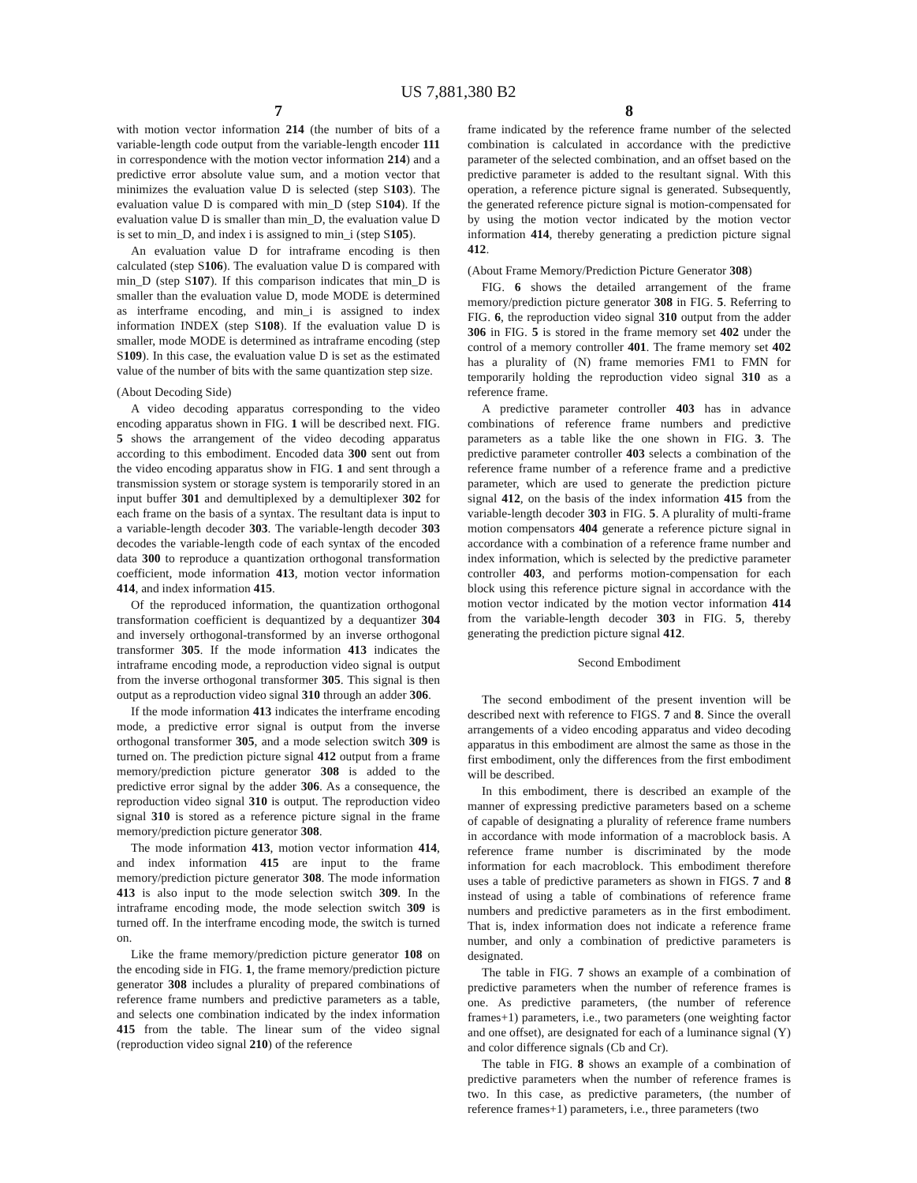US 7,881,380 B2
7
with motion vector information 214 (the number of bits of a variable-length code output from the variable-length encoder 111 in correspondence with the motion vector information 214) and a predictive error absolute value sum, and a motion vector that minimizes the evaluation value D is selected (step S103). The evaluation value D is compared with min_D (step S104). If the evaluation value D is smaller than min_D, the evaluation value D is set to min_D, and index i is assigned to min_i (step S105).
An evaluation value D for intraframe encoding is then calculated (step S106). The evaluation value D is compared with min_D (step S107). If this comparison indicates that min_D is smaller than the evaluation value D, mode MODE is determined as interframe encoding, and min_i is assigned to index information INDEX (step S108). If the evaluation value D is smaller, mode MODE is determined as intraframe encoding (step S109). In this case, the evaluation value D is set as the estimated value of the number of bits with the same quantization step size.
(About Decoding Side)
A video decoding apparatus corresponding to the video encoding apparatus shown in FIG. 1 will be described next. FIG. 5 shows the arrangement of the video decoding apparatus according to this embodiment. Encoded data 300 sent out from the video encoding apparatus show in FIG. 1 and sent through a transmission system or storage system is temporarily stored in an input buffer 301 and demultiplexed by a demultiplexer 302 for each frame on the basis of a syntax. The resultant data is input to a variable-length decoder 303. The variable-length decoder 303 decodes the variable-length code of each syntax of the encoded data 300 to reproduce a quantization orthogonal transformation coefficient, mode information 413, motion vector information 414, and index information 415.
Of the reproduced information, the quantization orthogonal transformation coefficient is dequantized by a dequantizer 304 and inversely orthogonal-transformed by an inverse orthogonal transformer 305. If the mode information 413 indicates the intraframe encoding mode, a reproduction video signal is output from the inverse orthogonal transformer 305. This signal is then output as a reproduction video signal 310 through an adder 306.
If the mode information 413 indicates the interframe encoding mode, a predictive error signal is output from the inverse orthogonal transformer 305, and a mode selection switch 309 is turned on. The prediction picture signal 412 output from a frame memory/prediction picture generator 308 is added to the predictive error signal by the adder 306. As a consequence, the reproduction video signal 310 is output. The reproduction video signal 310 is stored as a reference picture signal in the frame memory/prediction picture generator 308.
The mode information 413, motion vector information 414, and index information 415 are input to the frame memory/prediction picture generator 308. The mode information 413 is also input to the mode selection switch 309. In the intraframe encoding mode, the mode selection switch 309 is turned off. In the interframe encoding mode, the switch is turned on.
Like the frame memory/prediction picture generator 108 on the encoding side in FIG. 1, the frame memory/prediction picture generator 308 includes a plurality of prepared combinations of reference frame numbers and predictive parameters as a table, and selects one combination indicated by the index information 415 from the table. The linear sum of the video signal (reproduction video signal 210) of the reference
8
frame indicated by the reference frame number of the selected combination is calculated in accordance with the predictive parameter of the selected combination, and an offset based on the predictive parameter is added to the resultant signal. With this operation, a reference picture signal is generated. Subsequently, the generated reference picture signal is motion-compensated for by using the motion vector indicated by the motion vector information 414, thereby generating a prediction picture signal 412.
(About Frame Memory/Prediction Picture Generator 308)
FIG. 6 shows the detailed arrangement of the frame memory/prediction picture generator 308 in FIG. 5. Referring to FIG. 6, the reproduction video signal 310 output from the adder 306 in FIG. 5 is stored in the frame memory set 402 under the control of a memory controller 401. The frame memory set 402 has a plurality of (N) frame memories FM1 to FMN for temporarily holding the reproduction video signal 310 as a reference frame.
A predictive parameter controller 403 has in advance combinations of reference frame numbers and predictive parameters as a table like the one shown in FIG. 3. The predictive parameter controller 403 selects a combination of the reference frame number of a reference frame and a predictive parameter, which are used to generate the prediction picture signal 412, on the basis of the index information 415 from the variable-length decoder 303 in FIG. 5. A plurality of multi-frame motion compensators 404 generate a reference picture signal in accordance with a combination of a reference frame number and index information, which is selected by the predictive parameter controller 403, and performs motion-compensation for each block using this reference picture signal in accordance with the motion vector indicated by the motion vector information 414 from the variable-length decoder 303 in FIG. 5, thereby generating the prediction picture signal 412.
Second Embodiment
The second embodiment of the present invention will be described next with reference to FIGS. 7 and 8. Since the overall arrangements of a video encoding apparatus and video decoding apparatus in this embodiment are almost the same as those in the first embodiment, only the differences from the first embodiment will be described.
In this embodiment, there is described an example of the manner of expressing predictive parameters based on a scheme of capable of designating a plurality of reference frame numbers in accordance with mode information of a macroblock basis. A reference frame number is discriminated by the mode information for each macroblock. This embodiment therefore uses a table of predictive parameters as shown in FIGS. 7 and 8 instead of using a table of combinations of reference frame numbers and predictive parameters as in the first embodiment. That is, index information does not indicate a reference frame number, and only a combination of predictive parameters is designated.
The table in FIG. 7 shows an example of a combination of predictive parameters when the number of reference frames is one. As predictive parameters, (the number of reference frames+1) parameters, i.e., two parameters (one weighting factor and one offset), are designated for each of a luminance signal (Y) and color difference signals (Cb and Cr).
The table in FIG. 8 shows an example of a combination of predictive parameters when the number of reference frames is two. In this case, as predictive parameters, (the number of reference frames+1) parameters, i.e., three parameters (two